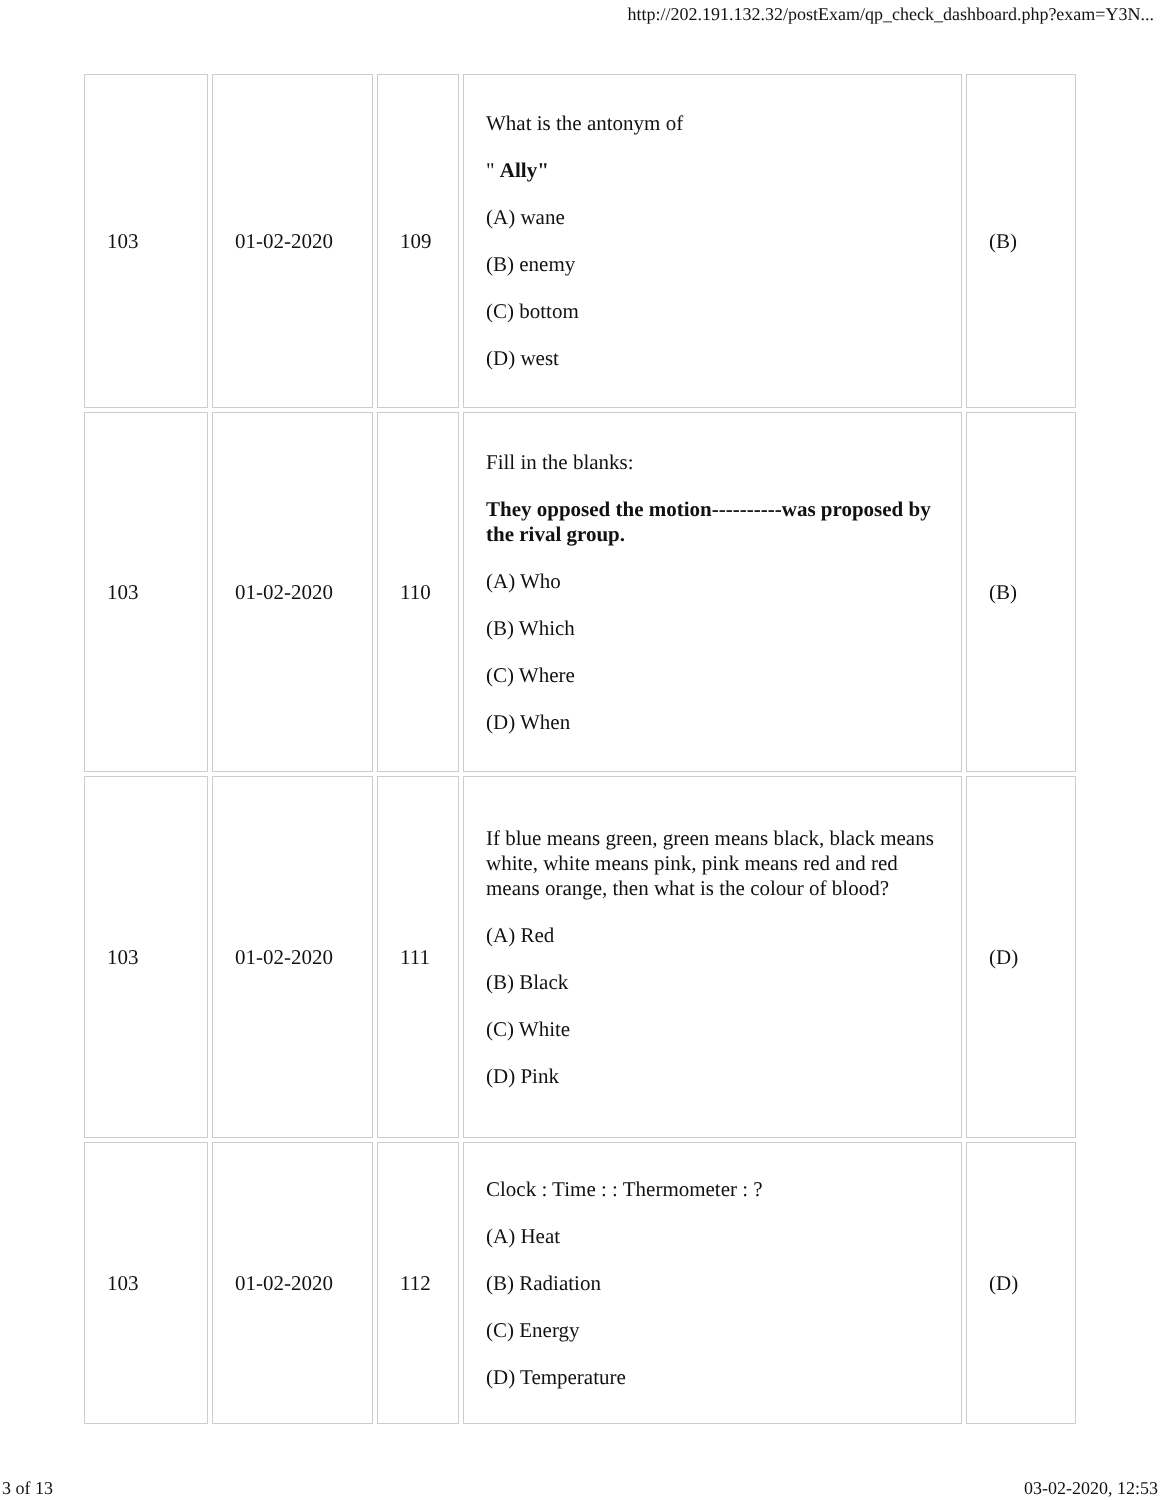http://202.191.132.32/postExam/qp_check_dashboard.php?exam=Y3N...
| 103 | 01-02-2020 | 109 | What is the antonym of " Ally" (A) wane (B) enemy (C) bottom (D) west | (B) |
| 103 | 01-02-2020 | 110 | Fill in the blanks: They opposed the motion----------was proposed by the rival group. (A) Who (B) Which (C) Where (D) When | (B) |
| 103 | 01-02-2020 | 111 | If blue means green, green means black, black means white, white means pink, pink means red and red means orange, then what is the colour of blood? (A) Red (B) Black (C) White (D) Pink | (D) |
| 103 | 01-02-2020 | 112 | Clock : Time : : Thermometer : ? (A) Heat (B) Radiation (C) Energy (D) Temperature | (D) |
3 of 13 03-02-2020, 12:53